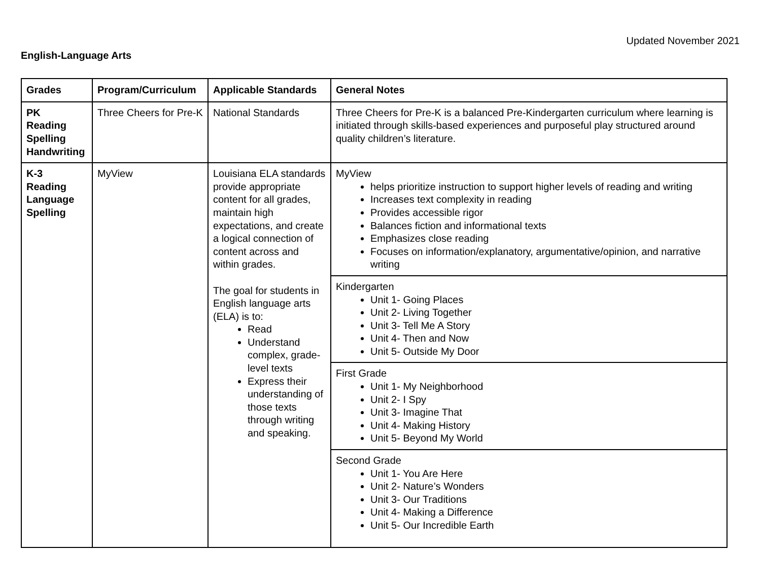Updated November 2021
English-Language Arts
| Grades | Program/Curriculum | Applicable Standards | General Notes |
| --- | --- | --- | --- |
| PK Reading Spelling Handwriting | Three Cheers for Pre-K | National Standards | Three Cheers for Pre-K is a balanced Pre-Kindergarten curriculum where learning is initiated through skills-based experiences and purposeful play structured around quality children’s literature. |
| K-3 Reading Language Spelling | MyView | Louisiana ELA standards provide appropriate content for all grades, maintain high expectations, and create a logical connection of content across and within grades. The goal for students in English language arts (ELA) is to: Read Understand complex, grade-level texts Express their understanding of those texts through writing and speaking. | MyView helps prioritize instruction to support higher levels of reading and writing Increases text complexity in reading Provides accessible rigor Balances fiction and informational texts Emphasizes close reading Focuses on information/explanatory, argumentative/opinion, and narrative writing |
| | | | Kindergarten Unit 1- Going Places Unit 2- Living Together Unit 3- Tell Me A Story Unit 4- Then and Now Unit 5- Outside My Door |
| | | | First Grade Unit 1- My Neighborhood Unit 2- I Spy Unit 3- Imagine That Unit 4- Making History Unit 5- Beyond My World |
| | | | Second Grade Unit 1- You Are Here Unit 2- Nature’s Wonders Unit 3- Our Traditions Unit 4- Making a Difference Unit 5- Our Incredible Earth |